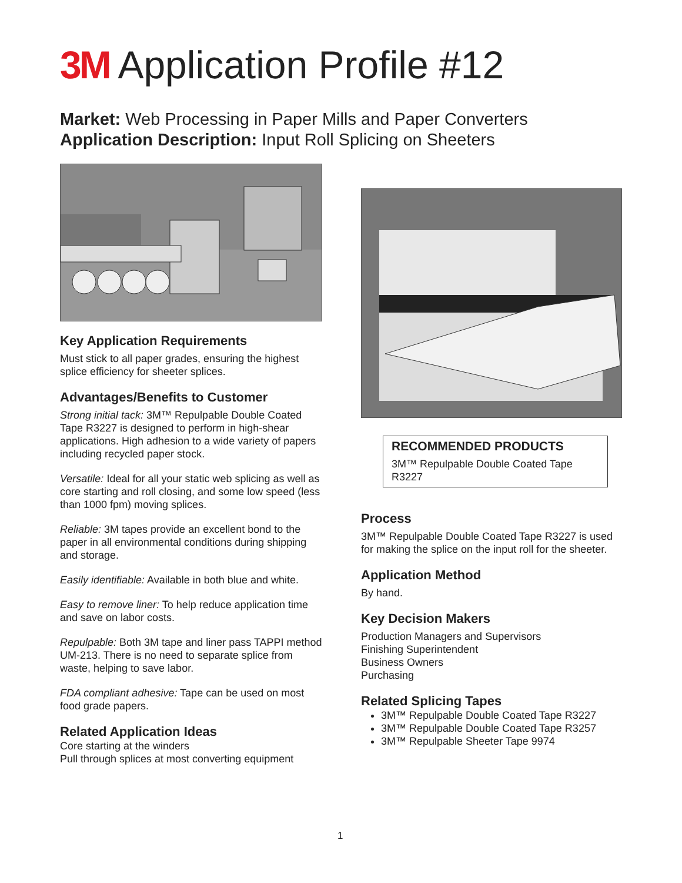3M Application Profile #12
Market: Web Processing in Paper Mills and Paper Converters
Application Description: Input Roll Splicing on Sheeters
Key Application Requirements
Must stick to all paper grades, ensuring the highest splice efficiency for sheeter splices.
Advantages/Benefits to Customer
Strong initial tack: 3M™ Repulpable Double Coated Tape R3227 is designed to perform in high-shear applications. High adhesion to a wide variety of papers including recycled paper stock.
Versatile: Ideal for all your static web splicing as well as core starting and roll closing, and some low speed (less than 1000 fpm) moving splices.
Reliable: 3M tapes provide an excellent bond to the paper in all environmental conditions during shipping and storage.
Easily identifiable: Available in both blue and white.
Easy to remove liner: To help reduce application time and save on labor costs.
Repulpable: Both 3M tape and liner pass TAPPI method UM-213. There is no need to separate splice from waste, helping to save labor.
FDA compliant adhesive: Tape can be used on most food grade papers.
Related Application Ideas
Core starting at the winders
Pull through splices at most converting equipment
RECOMMENDED PRODUCTS
3M™ Repulpable Double Coated Tape R3227
Process
3M™ Repulpable Double Coated Tape R3227 is used for making the splice on the input roll for the sheeter.
Application Method
By hand.
Key Decision Makers
Production Managers and Supervisors
Finishing Superintendent
Business Owners
Purchasing
Related Splicing Tapes
3M™ Repulpable Double Coated Tape R3227
3M™ Repulpable Double Coated Tape R3257
3M™ Repulpable Sheeter Tape 9974
1